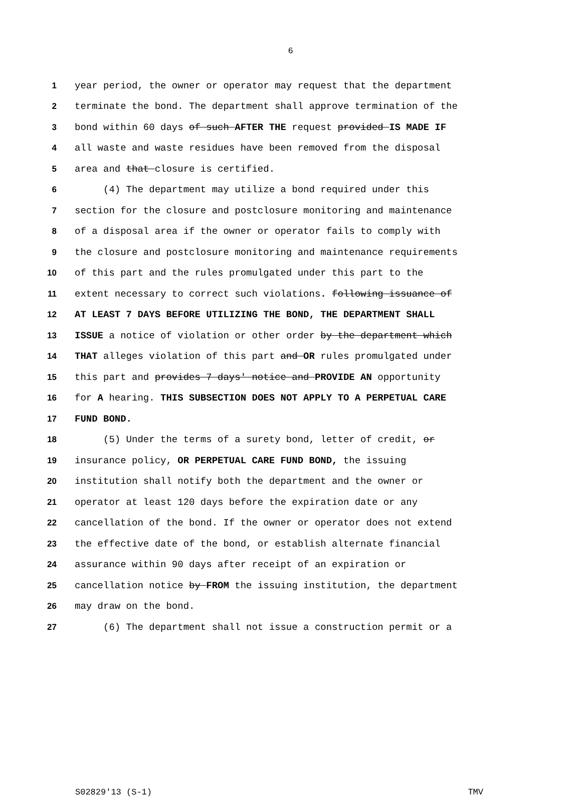6
1 year period, the owner or operator may request that the department
2 terminate the bond. The department shall approve termination of the
3 bond within 60 days of such AFTER THE request provided IS MADE IF
4 all waste and waste residues have been removed from the disposal
5 area and that closure is certified.
6 (4) The department may utilize a bond required under this
7 section for the closure and postclosure monitoring and maintenance
8 of a disposal area if the owner or operator fails to comply with
9 the closure and postclosure monitoring and maintenance requirements
10 of this part and the rules promulgated under this part to the
11 extent necessary to correct such violations. following issuance of
12 AT LEAST 7 DAYS BEFORE UTILIZING THE BOND, THE DEPARTMENT SHALL
13 ISSUE a notice of violation or other order by the department which
14 THAT alleges violation of this part and OR rules promulgated under
15 this part and provides 7 days' notice and PROVIDE AN opportunity
16 for A hearing. THIS SUBSECTION DOES NOT APPLY TO A PERPETUAL CARE
17 FUND BOND.
18 (5) Under the terms of a surety bond, letter of credit, or
19 insurance policy, OR PERPETUAL CARE FUND BOND, the issuing
20 institution shall notify both the department and the owner or
21 operator at least 120 days before the expiration date or any
22 cancellation of the bond. If the owner or operator does not extend
23 the effective date of the bond, or establish alternate financial
24 assurance within 90 days after receipt of an expiration or
25 cancellation notice by FROM the issuing institution, the department
26 may draw on the bond.
27 (6) The department shall not issue a construction permit or a
S02829'13 (S-1) TMV